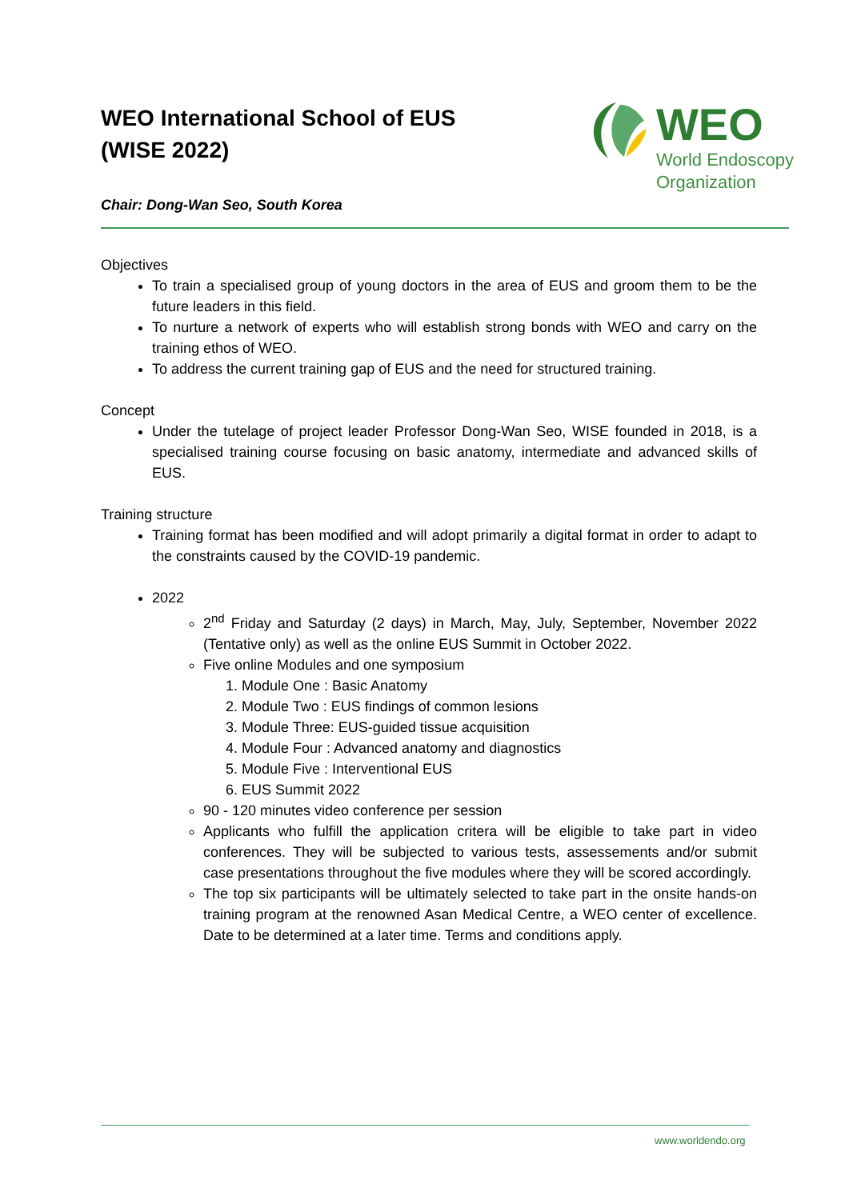WEO International School of EUS
(WISE 2022)
Chair: Dong-Wan Seo, South Korea
WEO
World Endoscopy
Organization
Objectives
To train a specialised group of young doctors in the area of EUS and groom them to be the future leaders in this field.
To nurture a network of experts who will establish strong bonds with WEO and carry on the training ethos of WEO.
To address the current training gap of EUS and the need for structured training.
Concept
Under the tutelage of project leader Professor Dong-Wan Seo, WISE founded in 2018, is a specialised training course focusing on basic anatomy, intermediate and advanced skills of EUS.
Training structure
Training format has been modified and will adopt primarily a digital format in order to adapt to the constraints caused by the COVID-19 pandemic.
2022
2<sup>nd</sup> Friday and Saturday (2 days) in March, May, July, September, November 2022 (Tentative only) as well as the online EUS Summit in October 2022.
Five online Modules and one symposium
1. Module One : Basic Anatomy
2. Module Two : EUS findings of common lesions
3. Module Three: EUS-guided tissue acquisition
4. Module Four : Advanced anatomy and diagnostics
5. Module Five : Interventional EUS
6. EUS Summit 2022
90 - 120 minutes video conference per session
Applicants who fulfill the application critera will be eligible to take part in video conferences. They will be subjected to various tests, assessements and/or submit case presentations throughout the five modules where they will be scored accordingly.
The top six participants will be ultimately selected to take part in the onsite hands-on training program at the renowned Asan Medical Centre, a WEO center of excellence. Date to be determined at a later time. Terms and conditions apply.
www.worldendo.org